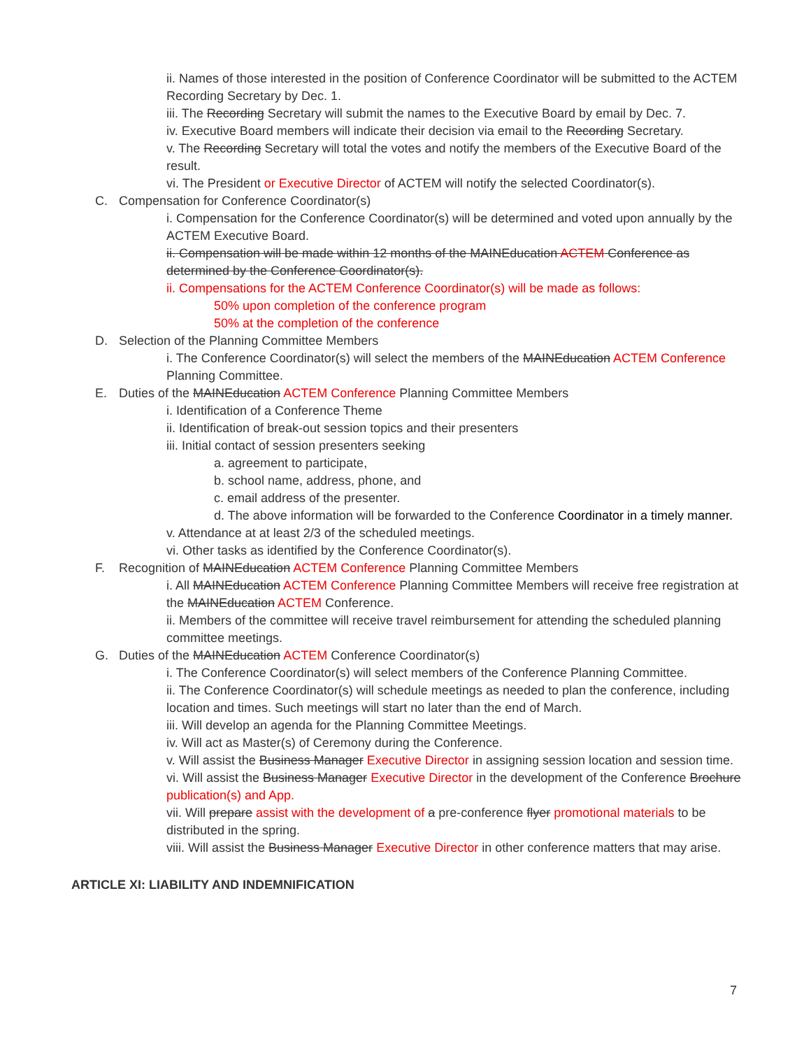ii. Names of those interested in the position of Conference Coordinator will be submitted to the ACTEM Recording Secretary by Dec. 1.
iii. The Recording Secretary will submit the names to the Executive Board by email by Dec. 7.
iv. Executive Board members will indicate their decision via email to the Recording Secretary.
v. The Recording Secretary will total the votes and notify the members of the Executive Board of the result.
vi. The President or Executive Director of ACTEM will notify the selected Coordinator(s).
C. Compensation for Conference Coordinator(s)
i. Compensation for the Conference Coordinator(s) will be determined and voted upon annually by the ACTEM Executive Board.
ii. Compensation will be made within 12 months of the MAINEducation ACTEM Conference as determined by the Conference Coordinator(s).
ii. Compensations for the ACTEM Conference Coordinator(s) will be made as follows:
50% upon completion of the conference program
50% at the completion of the conference
D. Selection of the Planning Committee Members
i. The Conference Coordinator(s) will select the members of the MAINEducation ACTEM Conference Planning Committee.
E. Duties of the MAINEducation ACTEM Conference Planning Committee Members
i. Identification of a Conference Theme
ii. Identification of break-out session topics and their presenters
iii. Initial contact of session presenters seeking
a. agreement to participate,
b. school name, address, phone, and
c. email address of the presenter.
d. The above information will be forwarded to the Conference Coordinator in a timely manner.
v. Attendance at at least 2/3 of the scheduled meetings.
vi. Other tasks as identified by the Conference Coordinator(s).
F. Recognition of MAINEducation ACTEM Conference Planning Committee Members
i. All MAINEducation ACTEM Conference Planning Committee Members will receive free registration at the MAINEducation ACTEM Conference.
ii. Members of the committee will receive travel reimbursement for attending the scheduled planning committee meetings.
G. Duties of the MAINEducation ACTEM Conference Coordinator(s)
i. The Conference Coordinator(s) will select members of the Conference Planning Committee.
ii. The Conference Coordinator(s) will schedule meetings as needed to plan the conference, including location and times. Such meetings will start no later than the end of March.
iii. Will develop an agenda for the Planning Committee Meetings.
iv. Will act as Master(s) of Ceremony during the Conference.
v. Will assist the Business Manager Executive Director in assigning session location and session time.
vi. Will assist the Business Manager Executive Director in the development of the Conference Brochure publication(s) and App.
vii. Will prepare assist with the development of a pre-conference flyer promotional materials to be distributed in the spring.
viii. Will assist the Business Manager Executive Director in other conference matters that may arise.
ARTICLE XI: LIABILITY AND INDEMNIFICATION
7